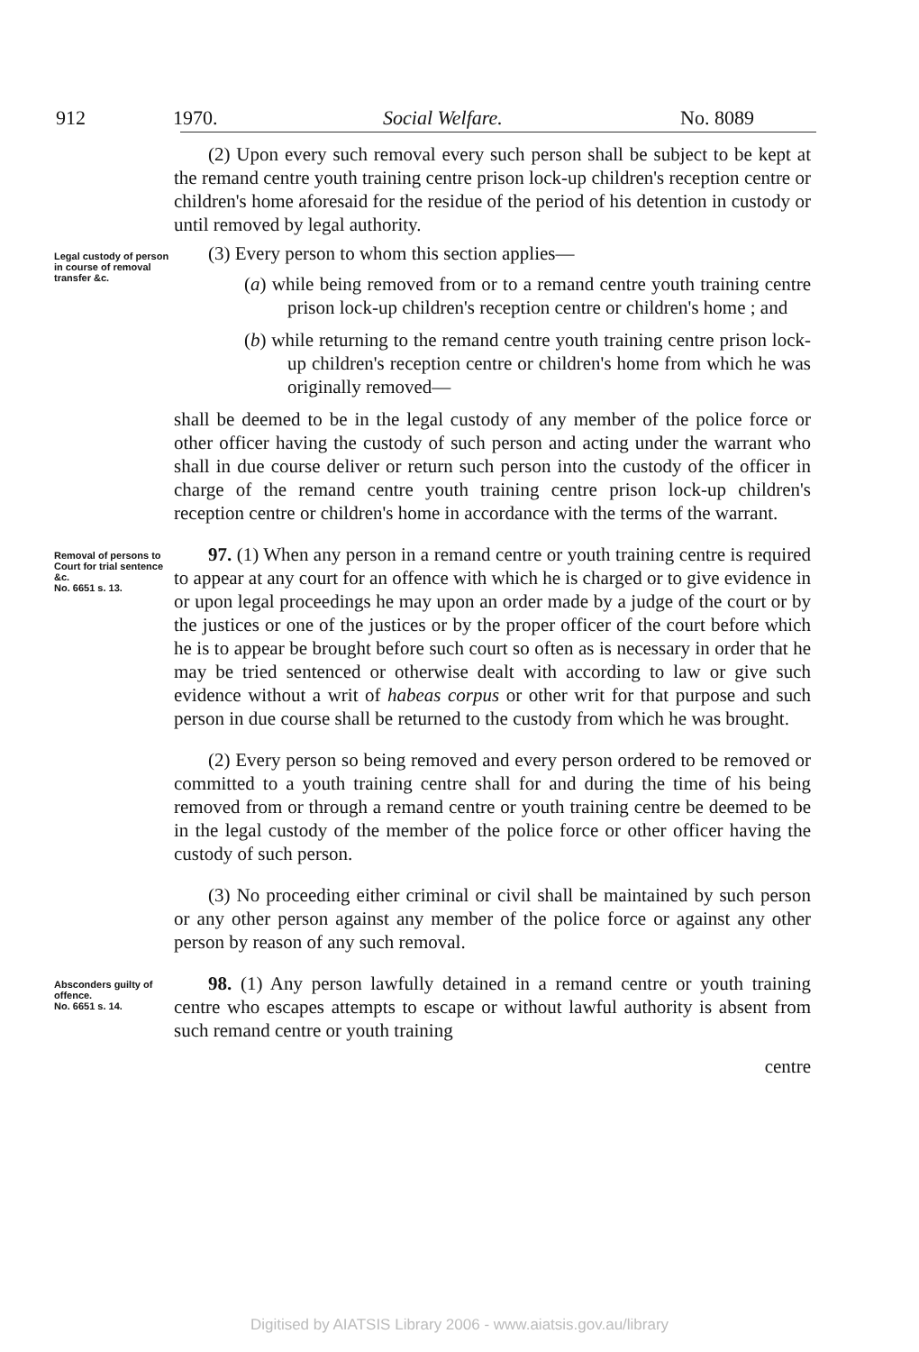912 1970. Social Welfare. No. 8089
(2) Upon every such removal every such person shall be subject to be kept at the remand centre youth training centre prison lock-up children's reception centre or children's home aforesaid for the residue of the period of his detention in custody or until removed by legal authority.
Legal custody of person in course of removal transfer &c.
(3) Every person to whom this section applies—
(a) while being removed from or to a remand centre youth training centre prison lock-up children's reception centre or children's home ; and
(b) while returning to the remand centre youth training centre prison lock-up children's reception centre or children's home from which he was originally removed—
shall be deemed to be in the legal custody of any member of the police force or other officer having the custody of such person and acting under the warrant who shall in due course deliver or return such person into the custody of the officer in charge of the remand centre youth training centre prison lock-up children's reception centre or children's home in accordance with the terms of the warrant.
Removal of persons to Court for trial sentence &c.
No. 6651 s. 13.
97. (1) When any person in a remand centre or youth training centre is required to appear at any court for an offence with which he is charged or to give evidence in or upon legal proceedings he may upon an order made by a judge of the court or by the justices or one of the justices or by the proper officer of the court before which he is to appear be brought before such court so often as is necessary in order that he may be tried sentenced or otherwise dealt with according to law or give such evidence without a writ of habeas corpus or other writ for that purpose and such person in due course shall be returned to the custody from which he was brought.
(2) Every person so being removed and every person ordered to be removed or committed to a youth training centre shall for and during the time of his being removed from or through a remand centre or youth training centre be deemed to be in the legal custody of the member of the police force or other officer having the custody of such person.
(3) No proceeding either criminal or civil shall be maintained by such person or any other person against any member of the police force or against any other person by reason of any such removal.
Absconders guilty of offence.
No. 6651 s. 14.
98. (1) Any person lawfully detained in a remand centre or youth training centre who escapes attempts to escape or without lawful authority is absent from such remand centre or youth training
centre
Digitised by AIATSIS Library 2006 - www.aiatsis.gov.au/library